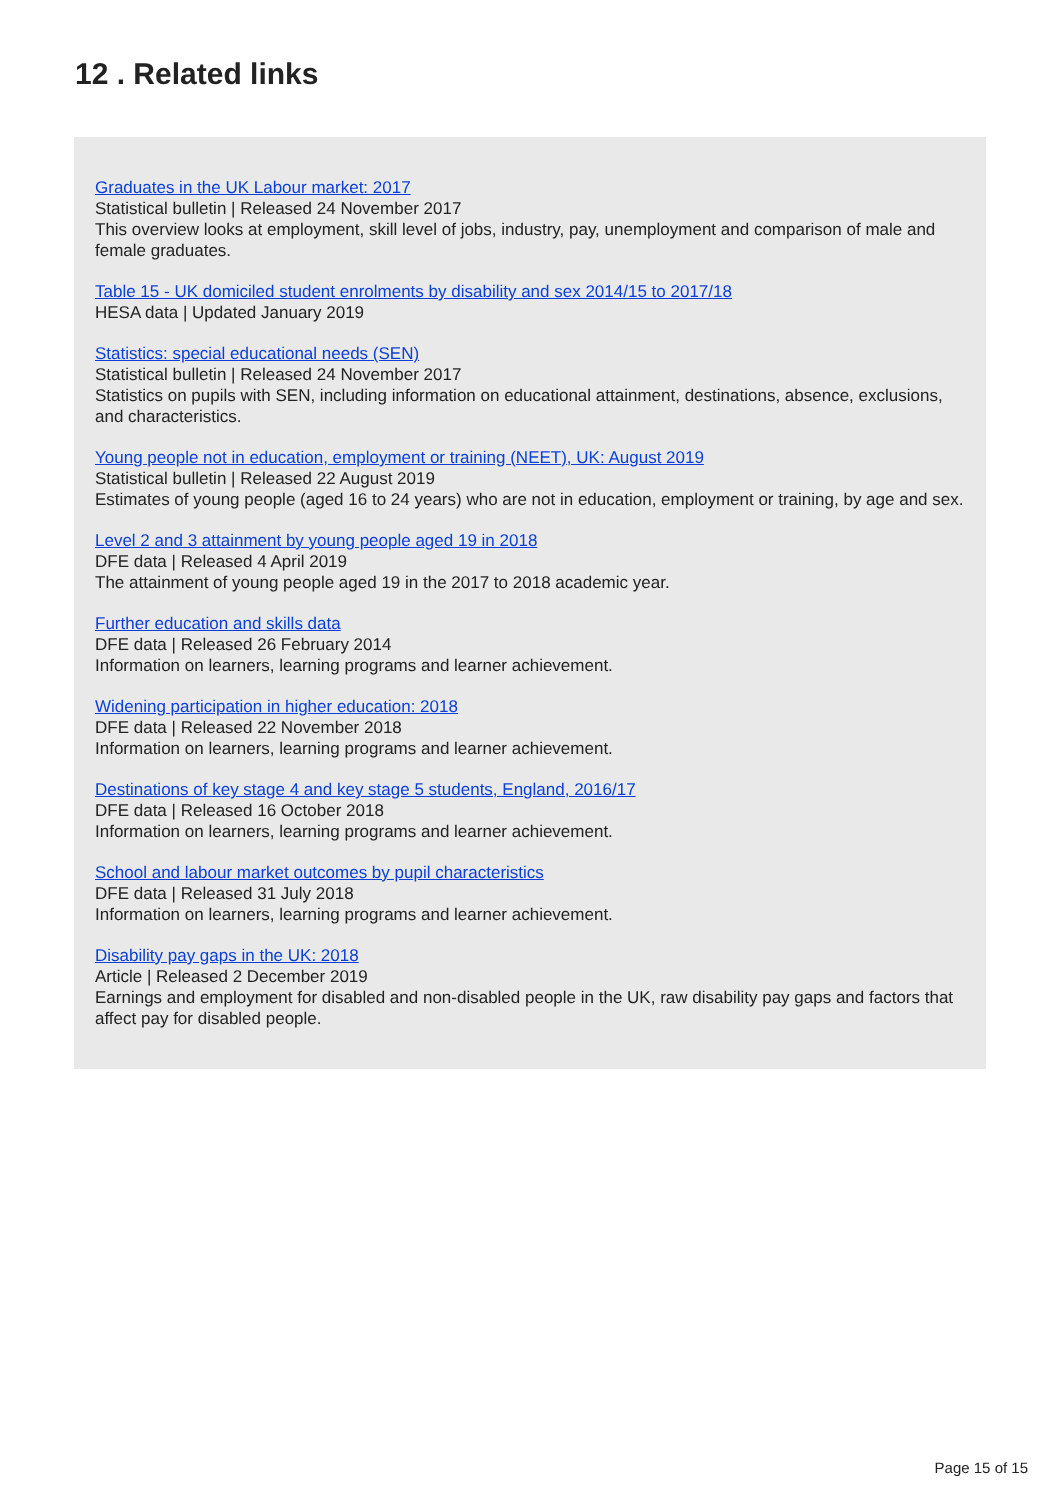12 . Related links
Graduates in the UK Labour market: 2017
Statistical bulletin | Released 24 November 2017
This overview looks at employment, skill level of jobs, industry, pay, unemployment and comparison of male and female graduates.
Table 15 - UK domiciled student enrolments by disability and sex 2014/15 to 2017/18
HESA data | Updated January 2019
Statistics: special educational needs (SEN)
Statistical bulletin | Released 24 November 2017
Statistics on pupils with SEN, including information on educational attainment, destinations, absence, exclusions, and characteristics.
Young people not in education, employment or training (NEET), UK: August 2019
Statistical bulletin | Released 22 August 2019
Estimates of young people (aged 16 to 24 years) who are not in education, employment or training, by age and sex.
Level 2 and 3 attainment by young people aged 19 in 2018
DFE data | Released 4 April 2019
The attainment of young people aged 19 in the 2017 to 2018 academic year.
Further education and skills data
DFE data | Released 26 February 2014
Information on learners, learning programs and learner achievement.
Widening participation in higher education: 2018
DFE data | Released 22 November 2018
Information on learners, learning programs and learner achievement.
Destinations of key stage 4 and key stage 5 students, England, 2016/17
DFE data | Released 16 October 2018
Information on learners, learning programs and learner achievement.
School and labour market outcomes by pupil characteristics
DFE data | Released 31 July 2018
Information on learners, learning programs and learner achievement.
Disability pay gaps in the UK: 2018
Article | Released 2 December 2019
Earnings and employment for disabled and non-disabled people in the UK, raw disability pay gaps and factors that affect pay for disabled people.
Page 15 of 15